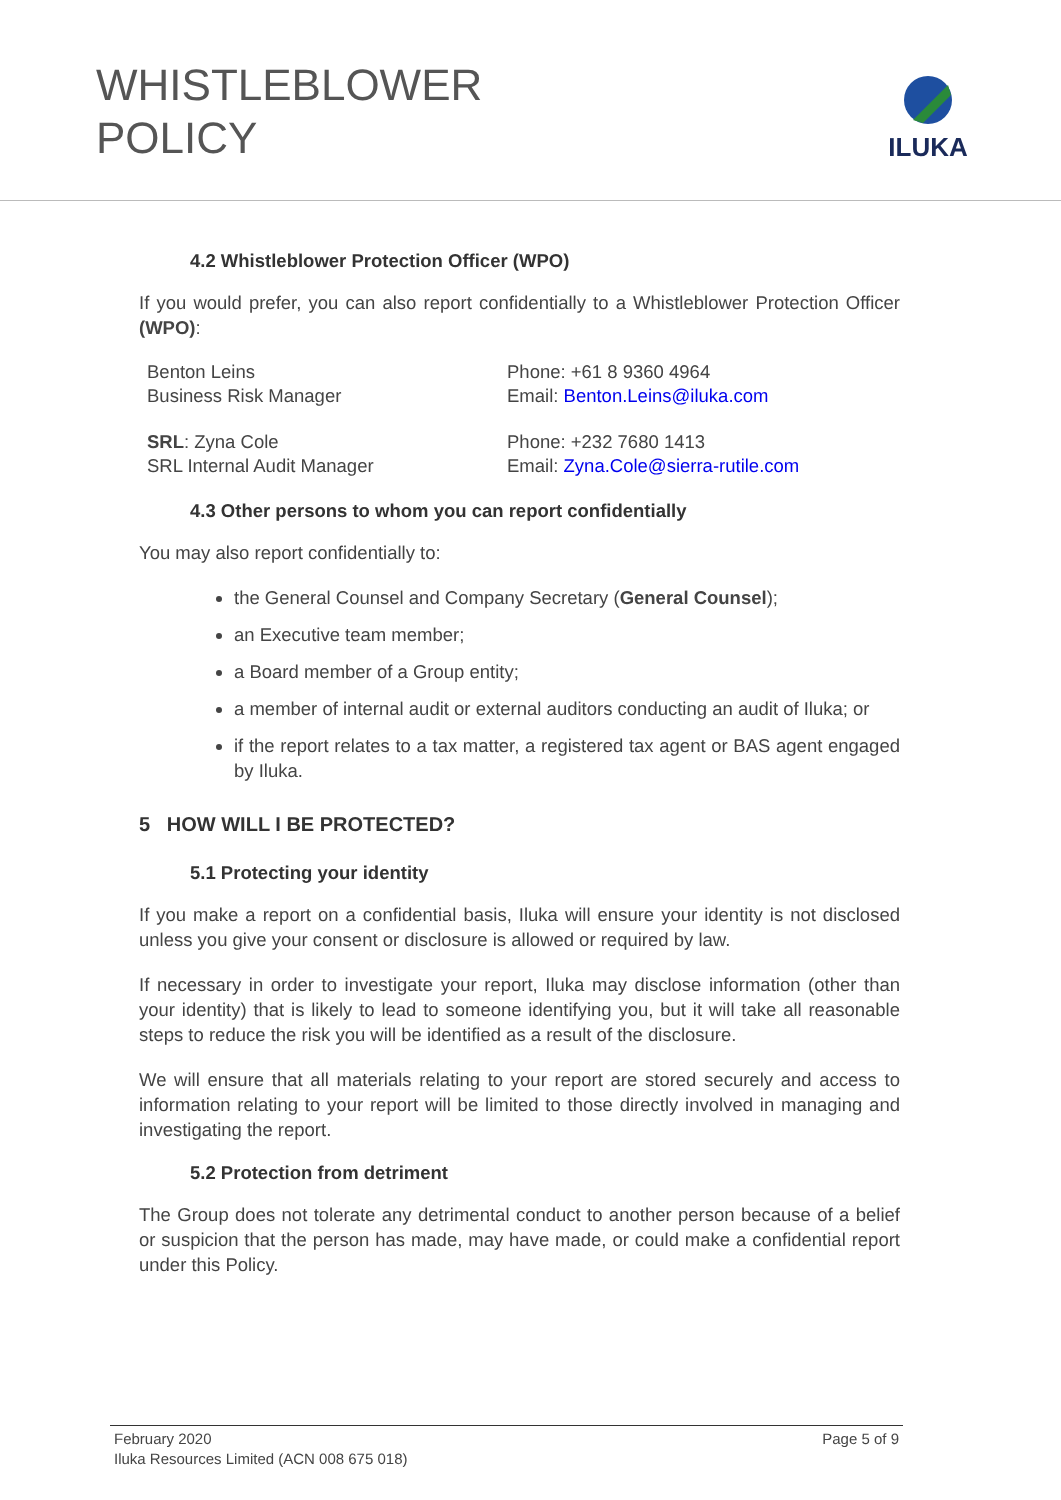WHISTLEBLOWER
POLICY
ILUKA
4.2 Whistleblower Protection Officer (WPO)
If you would prefer, you can also report confidentially to a Whistleblower Protection Officer (WPO):
Benton Leins
Business Risk Manager
Phone: +61 8 9360 4964
Email: Benton.Leins@iluka.com
SRL: Zyna Cole
SRL Internal Audit Manager
Phone: +232 7680 1413
Email: Zyna.Cole@sierra-rutile.com
4.3 Other persons to whom you can report confidentially
You may also report confidentially to:
the General Counsel and Company Secretary (General Counsel);
an Executive team member;
a Board member of a Group entity;
a member of internal audit or external auditors conducting an audit of Iluka; or
if the report relates to a tax matter, a registered tax agent or BAS agent engaged by Iluka.
5 HOW WILL I BE PROTECTED?
5.1 Protecting your identity
If you make a report on a confidential basis, Iluka will ensure your identity is not disclosed unless you give your consent or disclosure is allowed or required by law.
If necessary in order to investigate your report, Iluka may disclose information (other than your identity) that is likely to lead to someone identifying you, but it will take all reasonable steps to reduce the risk you will be identified as a result of the disclosure.
We will ensure that all materials relating to your report are stored securely and access to information relating to your report will be limited to those directly involved in managing and investigating the report.
5.2 Protection from detriment
The Group does not tolerate any detrimental conduct to another person because of a belief or suspicion that the person has made, may have made, or could make a confidential report under this Policy.
February 2020 Page 5 of 9
Iluka Resources Limited (ACN 008 675 018)